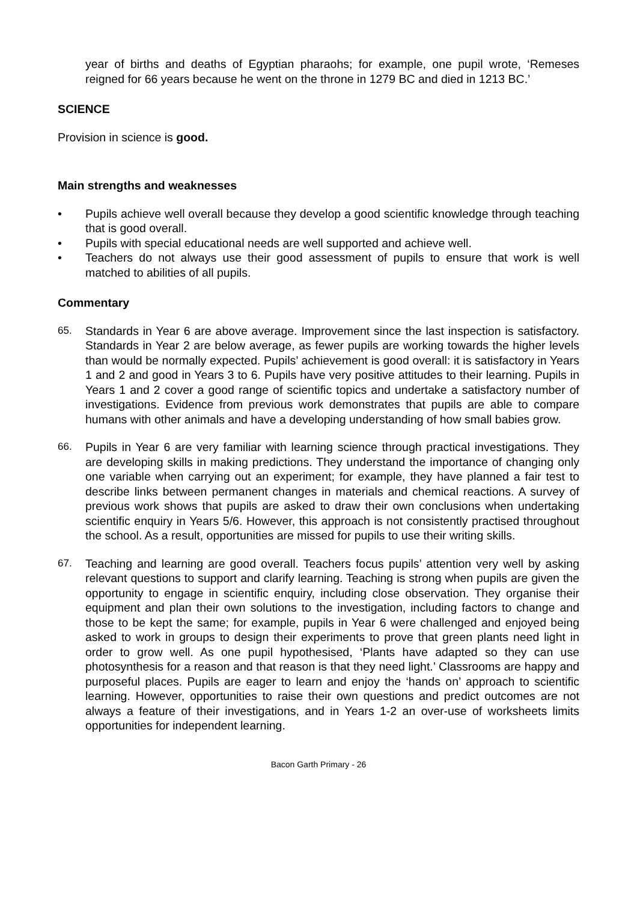year of births and deaths of Egyptian pharaohs; for example, one pupil wrote, ‘Remeses reigned for 66 years because he went on the throne in 1279 BC and died in 1213 BC.’
SCIENCE
Provision in science is good.
Main strengths and weaknesses
• Pupils achieve well overall because they develop a good scientific knowledge through teaching that is good overall.
• Pupils with special educational needs are well supported and achieve well.
• Teachers do not always use their good assessment of pupils to ensure that work is well matched to abilities of all pupils.
Commentary
65. Standards in Year 6 are above average. Improvement since the last inspection is satisfactory. Standards in Year 2 are below average, as fewer pupils are working towards the higher levels than would be normally expected. Pupils’ achievement is good overall: it is satisfactory in Years 1 and 2 and good in Years 3 to 6. Pupils have very positive attitudes to their learning. Pupils in Years 1 and 2 cover a good range of scientific topics and undertake a satisfactory number of investigations. Evidence from previous work demonstrates that pupils are able to compare humans with other animals and have a developing understanding of how small babies grow.
66. Pupils in Year 6 are very familiar with learning science through practical investigations. They are developing skills in making predictions. They understand the importance of changing only one variable when carrying out an experiment; for example, they have planned a fair test to describe links between permanent changes in materials and chemical reactions. A survey of previous work shows that pupils are asked to draw their own conclusions when undertaking scientific enquiry in Years 5/6. However, this approach is not consistently practised throughout the school. As a result, opportunities are missed for pupils to use their writing skills.
67. Teaching and learning are good overall. Teachers focus pupils’ attention very well by asking relevant questions to support and clarify learning. Teaching is strong when pupils are given the opportunity to engage in scientific enquiry, including close observation. They organise their equipment and plan their own solutions to the investigation, including factors to change and those to be kept the same; for example, pupils in Year 6 were challenged and enjoyed being asked to work in groups to design their experiments to prove that green plants need light in order to grow well. As one pupil hypothesised, ‘Plants have adapted so they can use photosynthesis for a reason and that reason is that they need light.’ Classrooms are happy and purposeful places. Pupils are eager to learn and enjoy the ‘hands on’ approach to scientific learning. However, opportunities to raise their own questions and predict outcomes are not always a feature of their investigations, and in Years 1-2 an over-use of worksheets limits opportunities for independent learning.
Bacon Garth Primary - 26